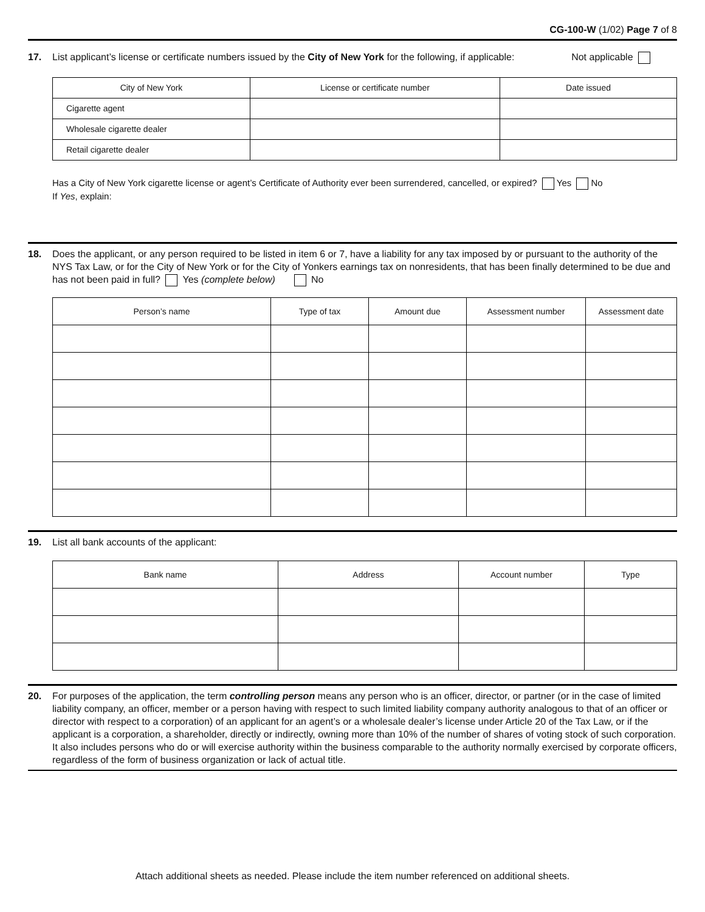CG-100-W (1/02) Page 7 of 8
17. List applicant’s license or certificate numbers issued by the City of New York for the following, if applicable: Not applicable
| City of New York | License or certificate number | Date issued |
| --- | --- | --- |
| Cigarette agent | | |
| Wholesale cigarette dealer | | |
| Retail cigarette dealer | | |
Has a City of New York cigarette license or agent’s Certificate of Authority ever been surrendered, cancelled, or expired? Yes No
If Yes, explain:
18. Does the applicant, or any person required to be listed in item 6 or 7, have a liability for any tax imposed by or pursuant to the authority of the NYS Tax Law, or for the City of New York or for the City of Yonkers earnings tax on nonresidents, that has been finally determined to be due and has not been paid in full? Yes (complete below) No
| Person’s name | Type of tax | Amount due | Assessment number | Assessment date |
| --- | --- | --- | --- | --- |
19. List all bank accounts of the applicant:
| Bank name | Address | Account number | Type |
| --- | --- | --- | --- |
20. For purposes of the application, the term controlling person means any person who is an officer, director, or partner (or in the case of limited liability company, an officer, member or a person having with respect to such limited liability company authority analogous to that of an officer or director with respect to a corporation) of an applicant for an agent’s or a wholesale dealer’s license under Article 20 of the Tax Law, or if the applicant is a corporation, a shareholder, directly or indirectly, owning more than 10% of the number of shares of voting stock of such corporation. It also includes persons who do or will exercise authority within the business comparable to the authority normally exercised by corporate officers, regardless of the form of business organization or lack of actual title.
Attach additional sheets as needed. Please include the item number referenced on additional sheets.